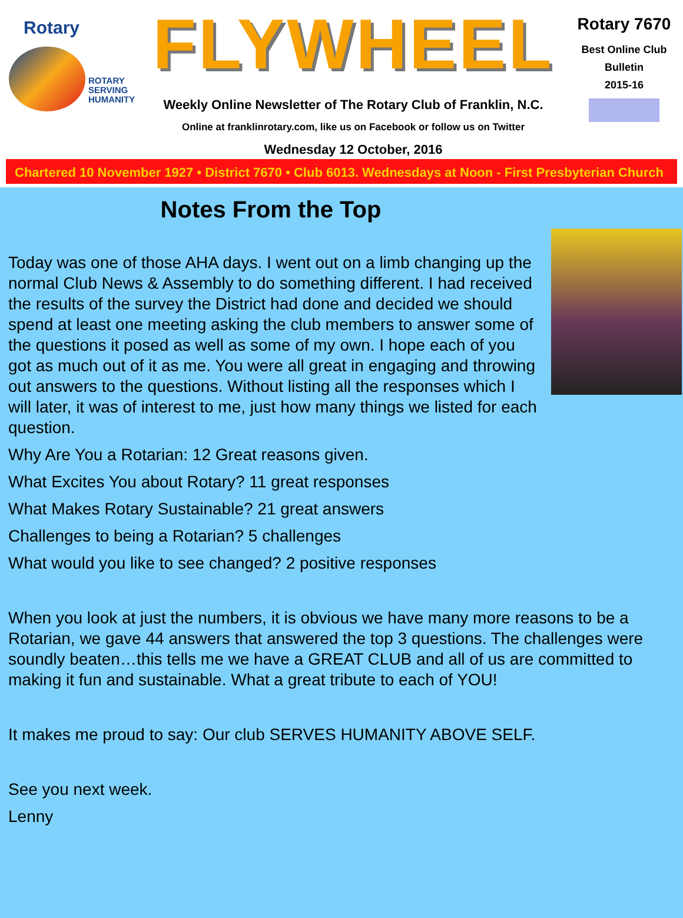Rotary
ROTARY
SERVING
HUMANITY
FLYWHEEL
Weekly Online Newsletter of The Rotary Club of Franklin, N.C.
Online at franklinrotary.com, like us on Facebook or follow us on Twitter
Wednesday 12 October, 2016
Rotary 7670
Best Online Club
Bulletin
2015-16
Chartered 10 November 1927 • District 7670 • Club 6013. Wednesdays at Noon - First Presbyterian Church
Notes From the Top
Today was one of those AHA days. I went out on a limb changing up the normal Club News & Assembly to do something different. I had received the results of the survey the District had done and decided we should spend at least one meeting asking the club members to answer some of the questions it posed as well as some of my own. I hope each of you got as much out of it as me. You were all great in engaging and throwing out answers to the questions. Without listing all the responses which I will later, it was of interest to me, just how many things we listed for each question.
Why Are You a Rotarian: 12 Great reasons given.
What Excites You about Rotary? 11 great responses
What Makes Rotary Sustainable? 21 great answers
Challenges to being a Rotarian? 5 challenges
What would you like to see changed? 2 positive responses
When you look at just the numbers, it is obvious we have many more reasons to be a Rotarian, we gave 44 answers that answered the top 3 questions. The challenges were soundly beaten…this tells me we have a GREAT CLUB and all of us are committed to making it fun and sustainable. What a great tribute to each of YOU!
It makes me proud to say: Our club SERVES HUMANITY ABOVE SELF.
See you next week.
Lenny